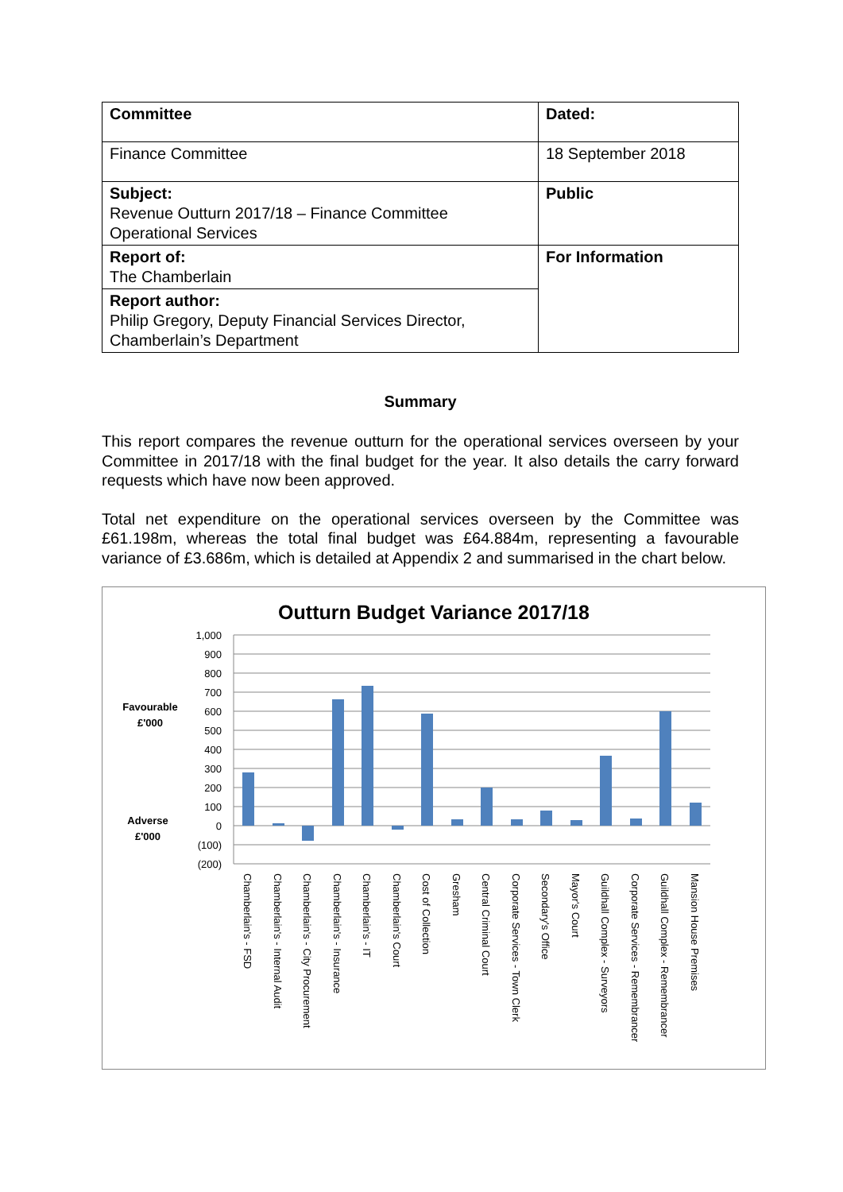| Committee | Dated: |
| Finance Committee | 18 September 2018 |
| Subject: Revenue Outturn 2017/18 – Finance Committee Operational Services | Public |
| Report of: The Chamberlain | For Information |
| Report author: Philip Gregory, Deputy Financial Services Director, Chamberlain’s Department | |
Summary
This report compares the revenue outturn for the operational services overseen by your Committee in 2017/18 with the final budget for the year. It also details the carry forward requests which have now been approved.
Total net expenditure on the operational services overseen by the Committee was £61.198m, whereas the total final budget was £64.884m, representing a favourable variance of £3.686m, which is detailed at Appendix 2 and summarised in the chart below.
Outturn Budget Variance 2017/18
1,000
900
800
700
600
500
400
300
200
100
0
(100)
(200)
Favourable
£'000
Adverse
£'000
Chamberlain's - FSD
Chamberlain's - Internal Audit
Chamberlain's - City Procurement
Chamberlain's - Insurance
Chamberlain's - IT
Chamberlain's Court
Cost of Collection
Gresham
Central Criminal Court
Corporate Services - Town Clerk
Secondary's Office
Mayor's Court
Guildhall Complex - Surveyors
Corporate Services - Remembrancer
Guildhall Complex - Remembrancer
Mansion House Premises